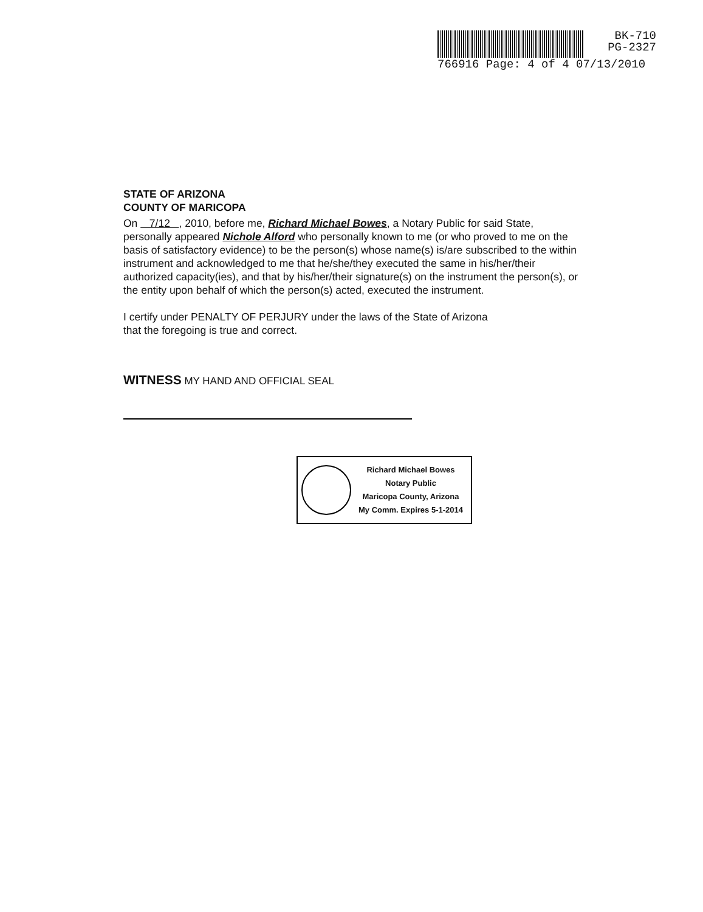BK-710
PG-2327
766916 Page: 4 of 4 07/13/2010
STATE OF ARIZONA
COUNTY OF MARICOPA
On 7/12 , 2010, before me, Richard Michael Bowes, a Notary Public for said State, personally appeared Nichole Alford who personally known to me (or who proved to me on the basis of satisfactory evidence) to be the person(s) whose name(s) is/are subscribed to the within instrument and acknowledged to me that he/she/they executed the same in his/her/their authorized capacity(ies), and that by his/her/their signature(s) on the instrument the person(s), or the entity upon behalf of which the person(s) acted, executed the instrument.
I certify under PENALTY OF PERJURY under the laws of the State of Arizona
that the foregoing is true and correct.
WITNESS MY HAND AND OFFICIAL SEAL
Richard Michael Bowes
Notary Public
Maricopa County, Arizona
My Comm. Expires 5-1-2014